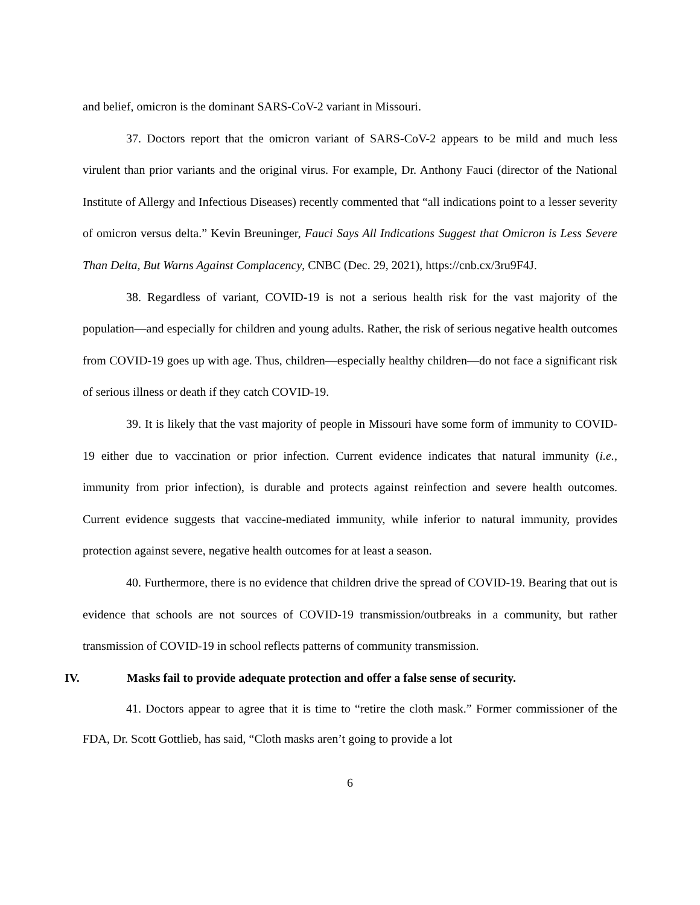and belief, omicron is the dominant SARS-CoV-2 variant in Missouri.
37. Doctors report that the omicron variant of SARS-CoV-2 appears to be mild and much less virulent than prior variants and the original virus. For example, Dr. Anthony Fauci (director of the National Institute of Allergy and Infectious Diseases) recently commented that “all indications point to a lesser severity of omicron versus delta.” Kevin Breuninger, Fauci Says All Indications Suggest that Omicron is Less Severe Than Delta, But Warns Against Complacency, CNBC (Dec. 29, 2021), https://cnb.cx/3ru9F4J.
38. Regardless of variant, COVID-19 is not a serious health risk for the vast majority of the population—and especially for children and young adults. Rather, the risk of serious negative health outcomes from COVID-19 goes up with age. Thus, children—especially healthy children—do not face a significant risk of serious illness or death if they catch COVID-19.
39. It is likely that the vast majority of people in Missouri have some form of immunity to COVID-19 either due to vaccination or prior infection. Current evidence indicates that natural immunity (i.e., immunity from prior infection), is durable and protects against reinfection and severe health outcomes. Current evidence suggests that vaccine-mediated immunity, while inferior to natural immunity, provides protection against severe, negative health outcomes for at least a season.
40. Furthermore, there is no evidence that children drive the spread of COVID-19. Bearing that out is evidence that schools are not sources of COVID-19 transmission/outbreaks in a community, but rather transmission of COVID-19 in school reflects patterns of community transmission.
IV. Masks fail to provide adequate protection and offer a false sense of security.
41. Doctors appear to agree that it is time to “retire the cloth mask.” Former commissioner of the FDA, Dr. Scott Gottlieb, has said, “Cloth masks aren’t going to provide a lot
6